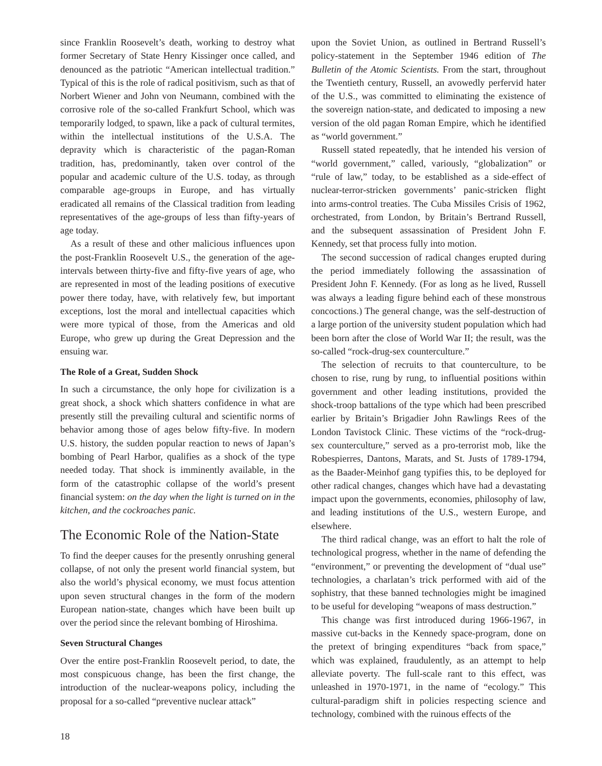since Franklin Roosevelt’s death, working to destroy what former Secretary of State Henry Kissinger once called, and denounced as the patriotic “American intellectual tradition.” Typical of this is the role of radical positivism, such as that of Norbert Wiener and John von Neumann, combined with the corrosive role of the so-called Frankfurt School, which was temporarily lodged, to spawn, like a pack of cultural termites, within the intellectual institutions of the U.S.A. The depravity which is characteristic of the pagan-Roman tradition, has, predominantly, taken over control of the popular and academic culture of the U.S. today, as through comparable age-groups in Europe, and has virtually eradicated all remains of the Classical tradition from leading representatives of the age-groups of less than fifty-years of age today.
As a result of these and other malicious influences upon the post-Franklin Roosevelt U.S., the generation of the age-intervals between thirty-five and fifty-five years of age, who are represented in most of the leading positions of executive power there today, have, with relatively few, but important exceptions, lost the moral and intellectual capacities which were more typical of those, from the Americas and old Europe, who grew up during the Great Depression and the ensuing war.
The Role of a Great, Sudden Shock
In such a circumstance, the only hope for civilization is a great shock, a shock which shatters confidence in what are presently still the prevailing cultural and scientific norms of behavior among those of ages below fifty-five. In modern U.S. history, the sudden popular reaction to news of Japan’s bombing of Pearl Harbor, qualifies as a shock of the type needed today. That shock is imminently available, in the form of the catastrophic collapse of the world’s present financial system: on the day when the light is turned on in the kitchen, and the cockroaches panic.
The Economic Role of the Nation-State
To find the deeper causes for the presently onrushing general collapse, of not only the present world financial system, but also the world’s physical economy, we must focus attention upon seven structural changes in the form of the modern European nation-state, changes which have been built up over the period since the relevant bombing of Hiroshima.
Seven Structural Changes
Over the entire post-Franklin Roosevelt period, to date, the most conspicuous change, has been the first change, the introduction of the nuclear-weapons policy, including the proposal for a so-called “preventive nuclear attack”
upon the Soviet Union, as outlined in Bertrand Russell’s policy-statement in the September 1946 edition of The Bulletin of the Atomic Scientists. From the start, throughout the Twentieth century, Russell, an avowedly perfervid hater of the U.S., was committed to eliminating the existence of the sovereign nation-state, and dedicated to imposing a new version of the old pagan Roman Empire, which he identified as “world government.”
Russell stated repeatedly, that he intended his version of “world government,” called, variously, “globalization” or “rule of law,” today, to be established as a side-effect of nuclear-terror-stricken governments’ panic-stricken flight into arms-control treaties. The Cuba Missiles Crisis of 1962, orchestrated, from London, by Britain’s Bertrand Russell, and the subsequent assassination of President John F. Kennedy, set that process fully into motion.
The second succession of radical changes erupted during the period immediately following the assassination of President John F. Kennedy. (For as long as he lived, Russell was always a leading figure behind each of these monstrous concoctions.) The general change, was the self-destruction of a large portion of the university student population which had been born after the close of World War II; the result, was the so-called “rock-drug-sex counterculture.”
The selection of recruits to that counterculture, to be chosen to rise, rung by rung, to influential positions within government and other leading institutions, provided the shock-troop battalions of the type which had been prescribed earlier by Britain’s Brigadier John Rawlings Rees of the London Tavistock Clinic. These victims of the “rock-drug-sex counterculture,” served as a pro-terrorist mob, like the Robespierres, Dantons, Marats, and St. Justs of 1789-1794, as the Baader-Meinhof gang typifies this, to be deployed for other radical changes, changes which have had a devastating impact upon the governments, economies, philosophy of law, and leading institutions of the U.S., western Europe, and elsewhere.
The third radical change, was an effort to halt the role of technological progress, whether in the name of defending the “environment,” or preventing the development of “dual use” technologies, a charlatan’s trick performed with aid of the sophistry, that these banned technologies might be imagined to be useful for developing “weapons of mass destruction.”
This change was first introduced during 1966-1967, in massive cut-backs in the Kennedy space-program, done on the pretext of bringing expenditures “back from space,” which was explained, fraudulently, as an attempt to help alleviate poverty. The full-scale rant to this effect, was unleashed in 1970-1971, in the name of “ecology.” This cultural-paradigm shift in policies respecting science and technology, combined with the ruinous effects of the
18